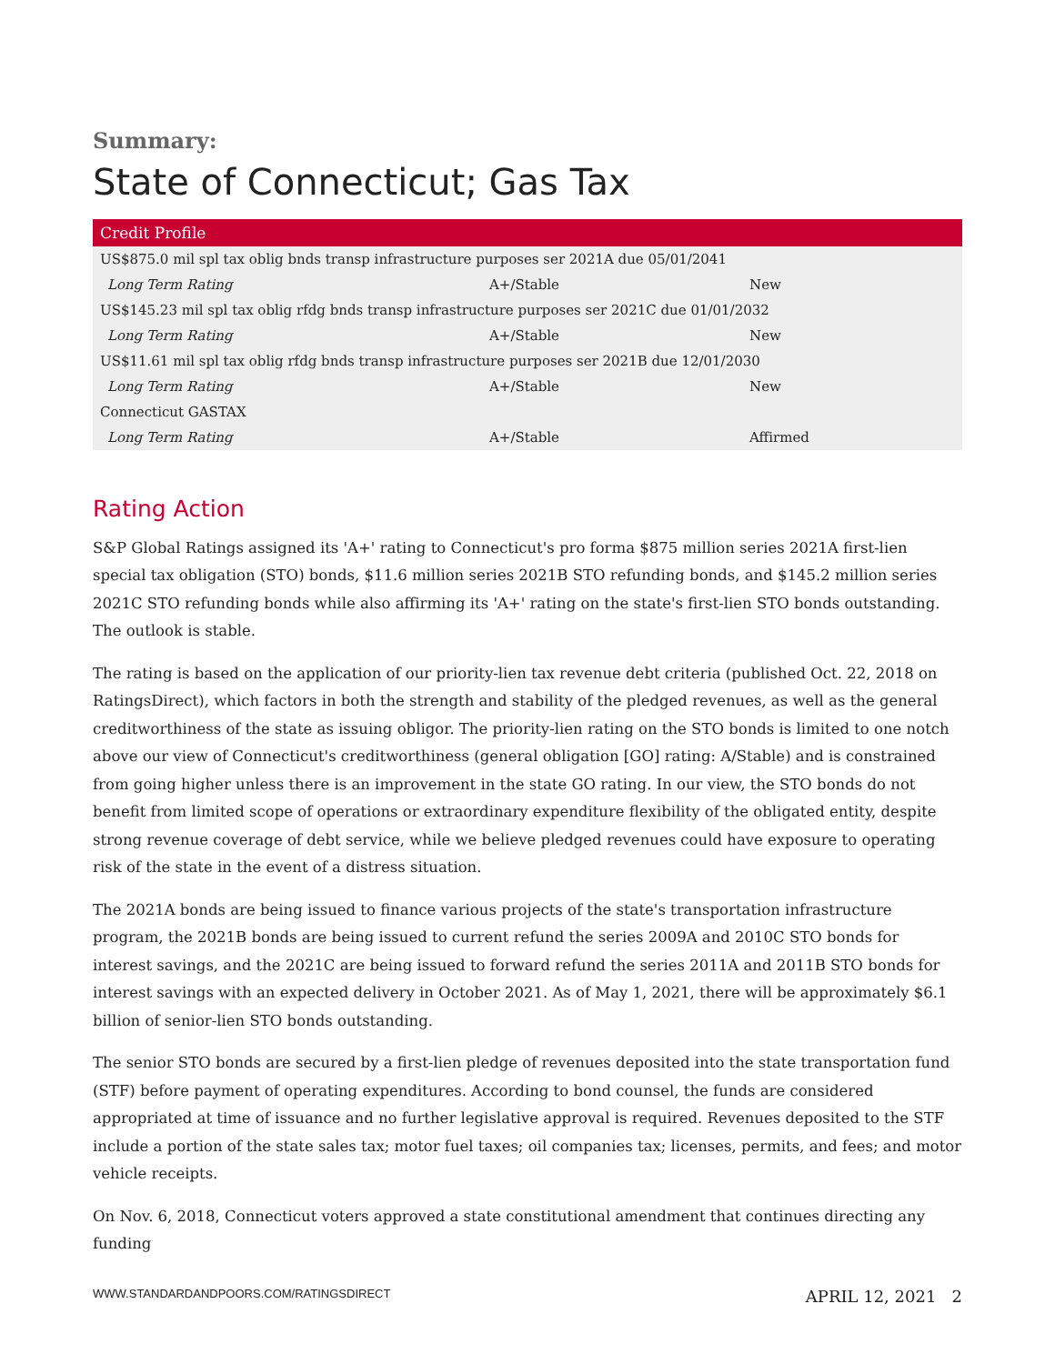Summary:
State of Connecticut; Gas Tax
| Credit Profile | | |
| --- | --- | --- |
| US$875.0 mil spl tax oblig bnds transp infrastructure purposes ser 2021A due 05/01/2041 | | |
| Long Term Rating | A+/Stable | New |
| US$145.23 mil spl tax oblig rfdg bnds transp infrastructure purposes ser 2021C due 01/01/2032 | | |
| Long Term Rating | A+/Stable | New |
| US$11.61 mil spl tax oblig rfdg bnds transp infrastructure purposes ser 2021B due 12/01/2030 | | |
| Long Term Rating | A+/Stable | New |
| Connecticut GASTAX | | |
| Long Term Rating | A+/Stable | Affirmed |
Rating Action
S&P Global Ratings assigned its 'A+' rating to Connecticut's pro forma $875 million series 2021A first-lien special tax obligation (STO) bonds, $11.6 million series 2021B STO refunding bonds, and $145.2 million series 2021C STO refunding bonds while also affirming its 'A+' rating on the state's first-lien STO bonds outstanding. The outlook is stable.
The rating is based on the application of our priority-lien tax revenue debt criteria (published Oct. 22, 2018 on RatingsDirect), which factors in both the strength and stability of the pledged revenues, as well as the general creditworthiness of the state as issuing obligor. The priority-lien rating on the STO bonds is limited to one notch above our view of Connecticut's creditworthiness (general obligation [GO] rating: A/Stable) and is constrained from going higher unless there is an improvement in the state GO rating. In our view, the STO bonds do not benefit from limited scope of operations or extraordinary expenditure flexibility of the obligated entity, despite strong revenue coverage of debt service, while we believe pledged revenues could have exposure to operating risk of the state in the event of a distress situation.
The 2021A bonds are being issued to finance various projects of the state's transportation infrastructure program, the 2021B bonds are being issued to current refund the series 2009A and 2010C STO bonds for interest savings, and the 2021C are being issued to forward refund the series 2011A and 2011B STO bonds for interest savings with an expected delivery in October 2021. As of May 1, 2021, there will be approximately $6.1 billion of senior-lien STO bonds outstanding.
The senior STO bonds are secured by a first-lien pledge of revenues deposited into the state transportation fund (STF) before payment of operating expenditures. According to bond counsel, the funds are considered appropriated at time of issuance and no further legislative approval is required. Revenues deposited to the STF include a portion of the state sales tax; motor fuel taxes; oil companies tax; licenses, permits, and fees; and motor vehicle receipts.
On Nov. 6, 2018, Connecticut voters approved a state constitutional amendment that continues directing any funding
WWW.STANDARDANDPOORS.COM/RATINGSDIRECT APRIL 12, 2021 2